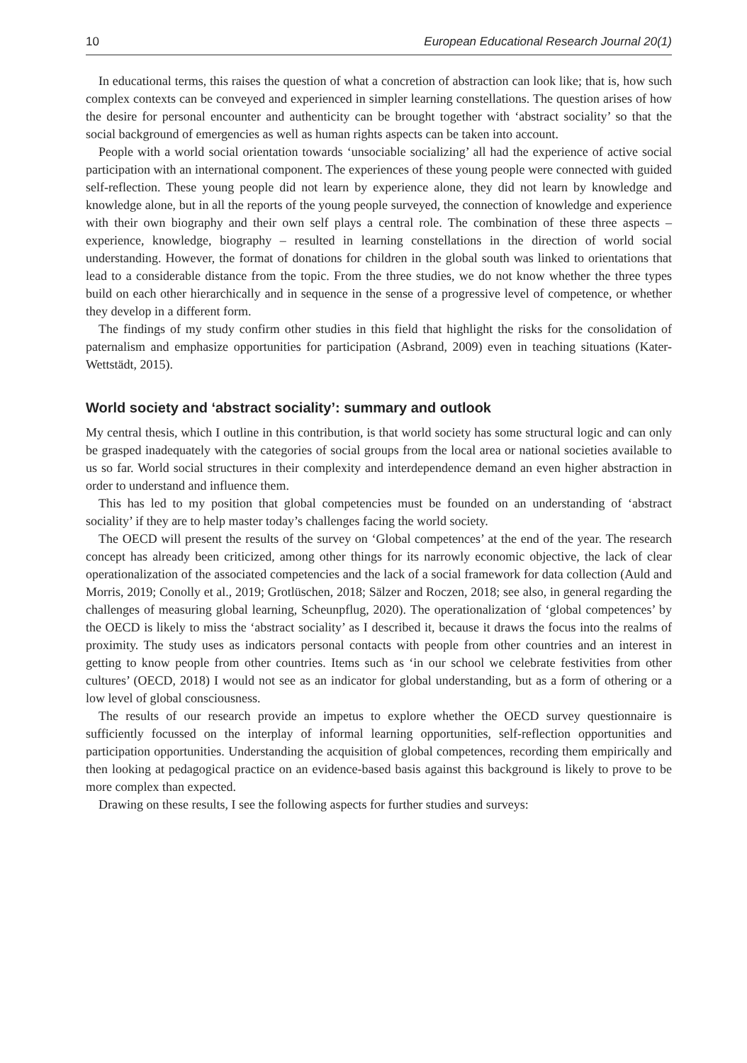10 European Educational Research Journal 20(1)
In educational terms, this raises the question of what a concretion of abstraction can look like; that is, how such complex contexts can be conveyed and experienced in simpler learning constellations. The question arises of how the desire for personal encounter and authenticity can be brought together with ‘abstract sociality’ so that the social background of emergencies as well as human rights aspects can be taken into account.
People with a world social orientation towards ‘unsociable socializing’ all had the experience of active social participation with an international component. The experiences of these young people were connected with guided self-reflection. These young people did not learn by experience alone, they did not learn by knowledge and knowledge alone, but in all the reports of the young people surveyed, the connection of knowledge and experience with their own biography and their own self plays a central role. The combination of these three aspects – experience, knowledge, biography – resulted in learning constellations in the direction of world social understanding. However, the format of donations for children in the global south was linked to orientations that lead to a considerable distance from the topic. From the three studies, we do not know whether the three types build on each other hierarchically and in sequence in the sense of a progressive level of competence, or whether they develop in a different form.
The findings of my study confirm other studies in this field that highlight the risks for the consolidation of paternalism and emphasize opportunities for participation (Asbrand, 2009) even in teaching situations (Kater-Wettstädt, 2015).
World society and ‘abstract sociality’: summary and outlook
My central thesis, which I outline in this contribution, is that world society has some structural logic and can only be grasped inadequately with the categories of social groups from the local area or national societies available to us so far. World social structures in their complexity and interdependence demand an even higher abstraction in order to understand and influence them.
This has led to my position that global competencies must be founded on an understanding of ‘abstract sociality’ if they are to help master today’s challenges facing the world society.
The OECD will present the results of the survey on ‘Global competences’ at the end of the year. The research concept has already been criticized, among other things for its narrowly economic objective, the lack of clear operationalization of the associated competencies and the lack of a social framework for data collection (Auld and Morris, 2019; Conolly et al., 2019; Grotlüschen, 2018; Sälzer and Roczen, 2018; see also, in general regarding the challenges of measuring global learning, Scheunpflug, 2020). The operationalization of ‘global competences’ by the OECD is likely to miss the ‘abstract sociality’ as I described it, because it draws the focus into the realms of proximity. The study uses as indicators personal contacts with people from other countries and an interest in getting to know people from other countries. Items such as ‘in our school we celebrate festivities from other cultures’ (OECD, 2018) I would not see as an indicator for global understanding, but as a form of othering or a low level of global consciousness.
The results of our research provide an impetus to explore whether the OECD survey questionnaire is sufficiently focussed on the interplay of informal learning opportunities, self-reflection opportunities and participation opportunities. Understanding the acquisition of global competences, recording them empirically and then looking at pedagogical practice on an evidence-based basis against this background is likely to prove to be more complex than expected.
Drawing on these results, I see the following aspects for further studies and surveys: